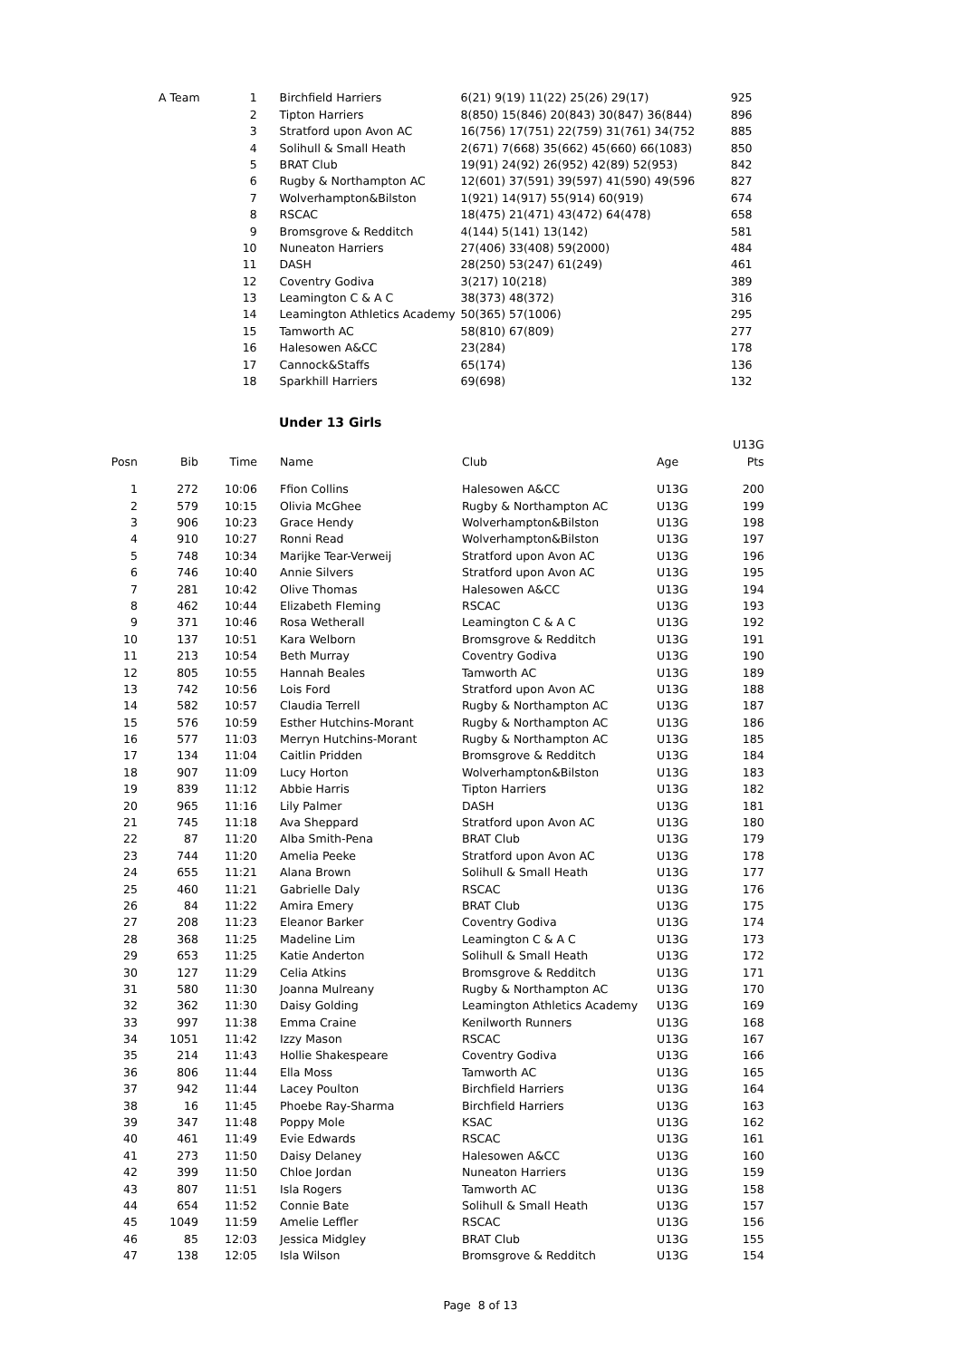| | A Team | 1 | | Birchfield Harriers | 6(21) 9(19) 11(22) 25(26) 29(17) | 925 |
| | | 2 | | Tipton Harriers | 8(850) 15(846) 20(843) 30(847) 36(844) | 896 |
| | | 3 | | Stratford upon Avon AC | 16(756) 17(751) 22(759) 31(761) 34(752 | 885 |
| | | 4 | | Solihull & Small Heath | 2(671) 7(668) 35(662) 45(660) 66(1083) | 850 |
| | | 5 | | BRAT Club | 19(91) 24(92) 26(952) 42(89) 52(953) | 842 |
| | | 6 | | Rugby & Northampton AC | 12(601) 37(591) 39(597) 41(590) 49(596 | 827 |
| | | 7 | | Wolverhampton&Bilston | 1(921) 14(917) 55(914) 60(919) | 674 |
| | | 8 | | RSCAC | 18(475) 21(471) 43(472) 64(478) | 658 |
| | | 9 | | Bromsgrove & Redditch | 4(144) 5(141) 13(142) | 581 |
| | | 10 | | Nuneaton Harriers | 27(406) 33(408) 59(2000) | 484 |
| | | 11 | | DASH | 28(250) 53(247) 61(249) | 461 |
| | | 12 | | Coventry Godiva | 3(217) 10(218) | 389 |
| | | 13 | | Leamington C & A C | 38(373) 48(372) | 316 |
| | | 14 | | Leamington Athletics Academy | 50(365) 57(1006) | 295 |
| | | 15 | | Tamworth AC | 58(810) 67(809) | 277 |
| | | 16 | | Halesowen A&CC | 23(284) | 178 |
| | | 17 | | Cannock&Staffs | 65(174) | 136 |
| | | 18 | | Sparkhill Harriers | 69(698) | 132 |
Under 13 Girls
| | | | | | | U13G |
| --- | --- | --- | --- | --- | --- | --- |
| Posn | Bib | Time | | Name | Club | Age Pts |
| 1 | 272 | 10:06 | | Ffion Collins | Halesowen A&CC | U13G 200 |
| 2 | 579 | 10:15 | | Olivia McGhee | Rugby & Northampton AC | U13G 199 |
| 3 | 906 | 10:23 | | Grace Hendy | Wolverhampton&Bilston | U13G 198 |
| 4 | 910 | 10:27 | | Ronni Read | Wolverhampton&Bilston | U13G 197 |
| 5 | 748 | 10:34 | | Marijke Tear-Verweij | Stratford upon Avon AC | U13G 196 |
| 6 | 746 | 10:40 | | Annie Silvers | Stratford upon Avon AC | U13G 195 |
| 7 | 281 | 10:42 | | Olive Thomas | Halesowen A&CC | U13G 194 |
| 8 | 462 | 10:44 | | Elizabeth Fleming | RSCAC | U13G 193 |
| 9 | 371 | 10:46 | | Rosa Wetherall | Leamington C & A C | U13G 192 |
| 10 | 137 | 10:51 | | Kara Welborn | Bromsgrove & Redditch | U13G 191 |
| 11 | 213 | 10:54 | | Beth Murray | Coventry Godiva | U13G 190 |
| 12 | 805 | 10:55 | | Hannah Beales | Tamworth AC | U13G 189 |
| 13 | 742 | 10:56 | | Lois Ford | Stratford upon Avon AC | U13G 188 |
| 14 | 582 | 10:57 | | Claudia Terrell | Rugby & Northampton AC | U13G 187 |
| 15 | 576 | 10:59 | | Esther Hutchins-Morant | Rugby & Northampton AC | U13G 186 |
| 16 | 577 | 11:03 | | Merryn Hutchins-Morant | Rugby & Northampton AC | U13G 185 |
| 17 | 134 | 11:04 | | Caitlin Pridden | Bromsgrove & Redditch | U13G 184 |
| 18 | 907 | 11:09 | | Lucy Horton | Wolverhampton&Bilston | U13G 183 |
| 19 | 839 | 11:12 | | Abbie Harris | Tipton Harriers | U13G 182 |
| 20 | 965 | 11:16 | | Lily Palmer | DASH | U13G 181 |
| 21 | 745 | 11:18 | | Ava Sheppard | Stratford upon Avon AC | U13G 180 |
| 22 | 87 | 11:20 | | Alba Smith-Pena | BRAT Club | U13G 179 |
| 23 | 744 | 11:20 | | Amelia Peeke | Stratford upon Avon AC | U13G 178 |
| 24 | 655 | 11:21 | | Alana Brown | Solihull & Small Heath | U13G 177 |
| 25 | 460 | 11:21 | | Gabrielle Daly | RSCAC | U13G 176 |
| 26 | 84 | 11:22 | | Amira Emery | BRAT Club | U13G 175 |
| 27 | 208 | 11:23 | | Eleanor Barker | Coventry Godiva | U13G 174 |
| 28 | 368 | 11:25 | | Madeline Lim | Leamington C & A C | U13G 173 |
| 29 | 653 | 11:25 | | Katie Anderton | Solihull & Small Heath | U13G 172 |
| 30 | 127 | 11:29 | | Celia Atkins | Bromsgrove & Redditch | U13G 171 |
| 31 | 580 | 11:30 | | Joanna Mulreany | Rugby & Northampton AC | U13G 170 |
| 32 | 362 | 11:30 | | Daisy Golding | Leamington Athletics Academy | U13G 169 |
| 33 | 997 | 11:38 | | Emma Craine | Kenilworth Runners | U13G 168 |
| 34 | 1051 | 11:42 | | Izzy Mason | RSCAC | U13G 167 |
| 35 | 214 | 11:43 | | Hollie Shakespeare | Coventry Godiva | U13G 166 |
| 36 | 806 | 11:44 | | Ella Moss | Tamworth AC | U13G 165 |
| 37 | 942 | 11:44 | | Lacey Poulton | Birchfield Harriers | U13G 164 |
| 38 | 16 | 11:45 | | Phoebe Ray-Sharma | Birchfield Harriers | U13G 163 |
| 39 | 347 | 11:48 | | Poppy Mole | KSAC | U13G 162 |
| 40 | 461 | 11:49 | | Evie Edwards | RSCAC | U13G 161 |
| 41 | 273 | 11:50 | | Daisy Delaney | Halesowen A&CC | U13G 160 |
| 42 | 399 | 11:50 | | Chloe Jordan | Nuneaton Harriers | U13G 159 |
| 43 | 807 | 11:51 | | Isla Rogers | Tamworth AC | U13G 158 |
| 44 | 654 | 11:52 | | Connie Bate | Solihull & Small Heath | U13G 157 |
| 45 | 1049 | 11:59 | | Amelie Leffler | RSCAC | U13G 156 |
| 46 | 85 | 12:03 | | Jessica Midgley | BRAT Club | U13G 155 |
| 47 | 138 | 12:05 | | Isla Wilson | Bromsgrove & Redditch | U13G 154 |
Page 8 of 13